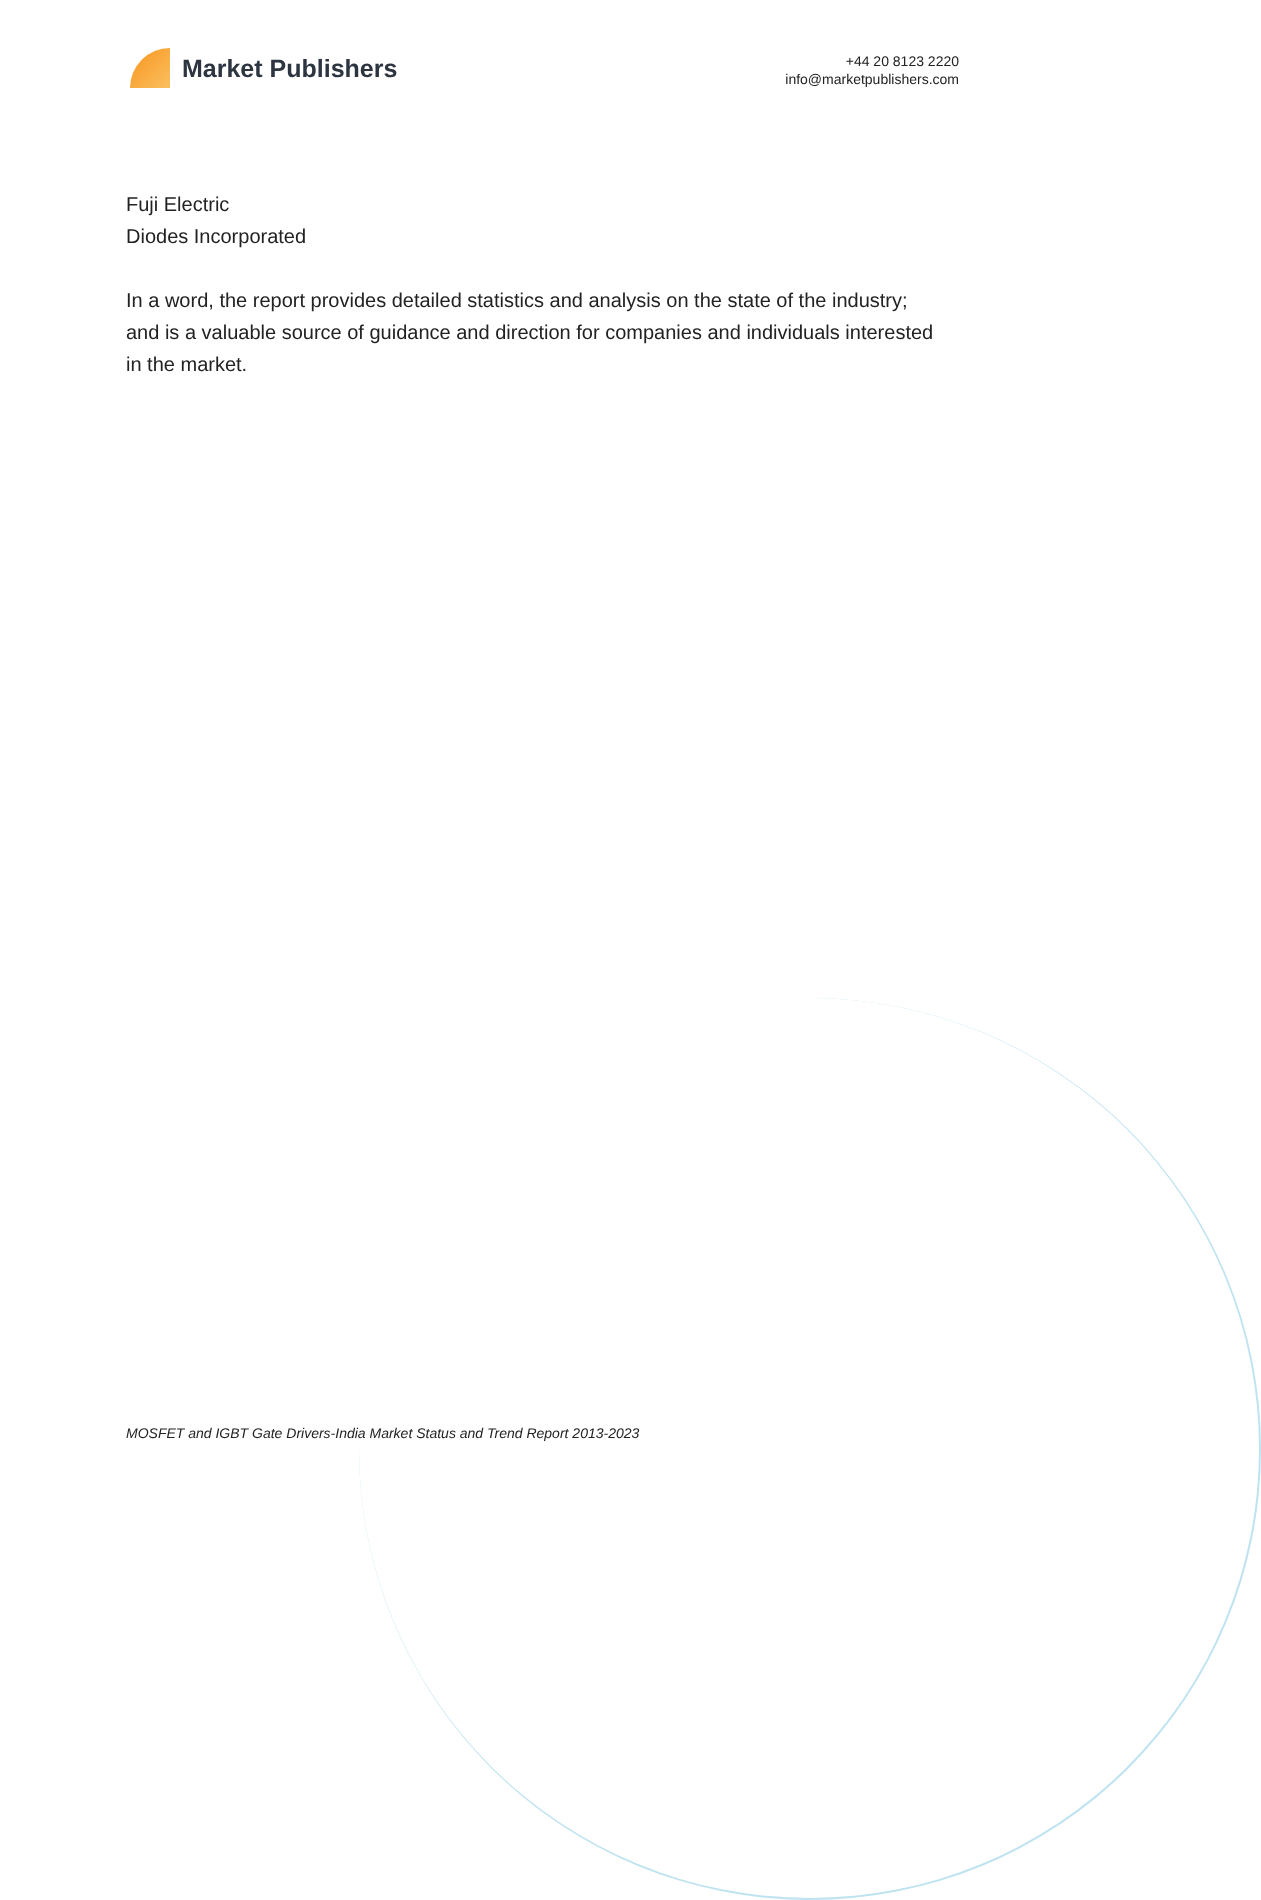Market Publishers
+44 20 8123 2220
info@marketpublishers.com
Fuji Electric
Diodes Incorporated
In a word, the report provides detailed statistics and analysis on the state of the industry; and is a valuable source of guidance and direction for companies and individuals interested in the market.
MOSFET and IGBT Gate Drivers-India Market Status and Trend Report 2013-2023